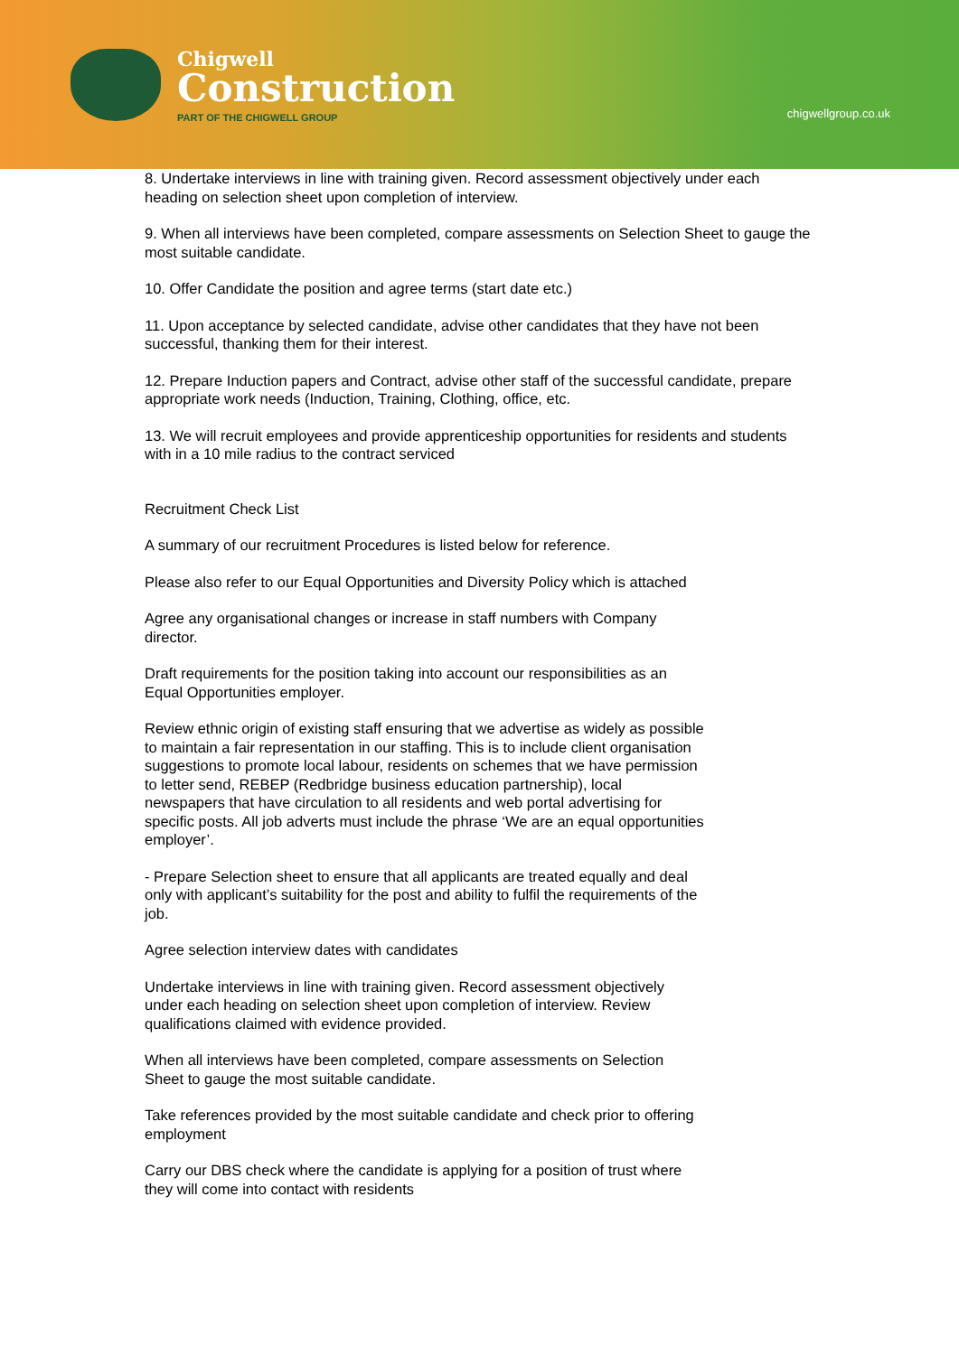Chigwell
Construction
PART OF THE CHIGWELL GROUP
chigwellgroup.co.uk
8. Undertake interviews in line with training given. Record assessment objectively under each heading on selection sheet upon completion of interview.
9. When all interviews have been completed, compare assessments on Selection Sheet to gauge the most suitable candidate.
10. Offer Candidate the position and agree terms (start date etc.)
11. Upon acceptance by selected candidate, advise other candidates that they have not been successful, thanking them for their interest.
12. Prepare Induction papers and Contract, advise other staff of the successful candidate, prepare appropriate work needs (Induction, Training, Clothing, office, etc.
13. We will recruit employees and provide apprenticeship opportunities for residents and students with in a 10 mile radius to the contract serviced
Recruitment Check List
A summary of our recruitment Procedures is listed below for reference.
Please also refer to our Equal Opportunities and Diversity Policy which is attached
Agree any organisational changes or increase in staff numbers with Company director.
Draft requirements for the position taking into account our responsibilities as an Equal Opportunities employer.
Review ethnic origin of existing staff ensuring that we advertise as widely as possible to maintain a fair representation in our staffing. This is to include client organisation suggestions to promote local labour, residents on schemes that we have permission to letter send, REBEP (Redbridge business education partnership), local newspapers that have circulation to all residents and web portal advertising for specific posts. All job adverts must include the phrase ‘We are an equal opportunities employer’.
- Prepare Selection sheet to ensure that all applicants are treated equally and deal only with applicant’s suitability for the post and ability to fulfil the requirements of the job.
Agree selection interview dates with candidates
Undertake interviews in line with training given. Record assessment objectively under each heading on selection sheet upon completion of interview. Review qualifications claimed with evidence provided.
When all interviews have been completed, compare assessments on Selection Sheet to gauge the most suitable candidate.
Take references provided by the most suitable candidate and check prior to offering employment
Carry our DBS check where the candidate is applying for a position of trust where they will come into contact with residents